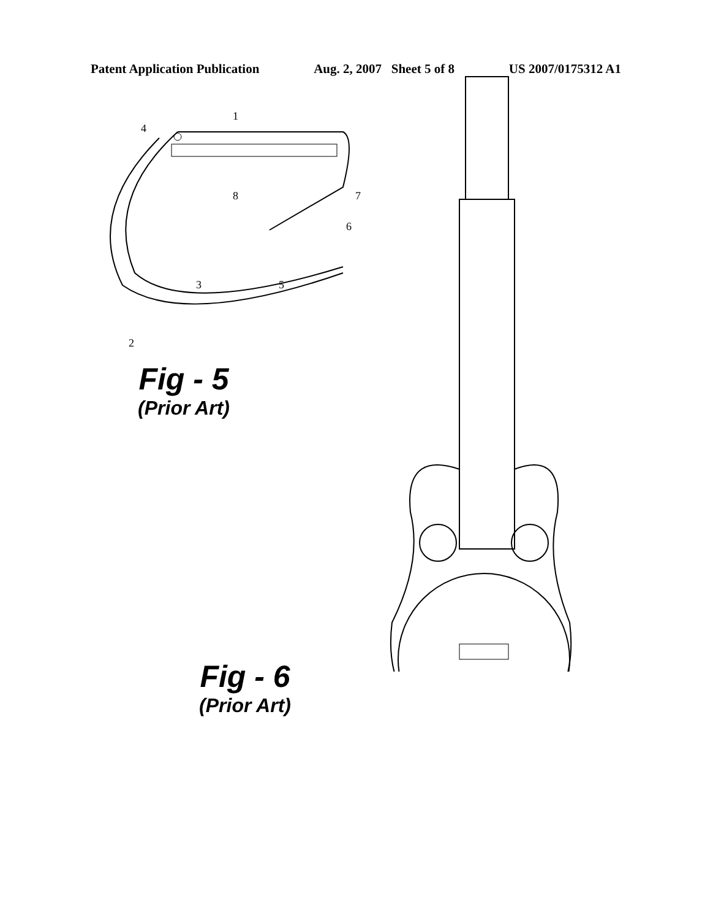Patent Application Publication Aug. 2, 2007 Sheet 5 of 8 US 2007/0175312 A1
4
1
8
7
6
3
5
2
Fig - 5
(Prior Art)
Fig - 6
(Prior Art)